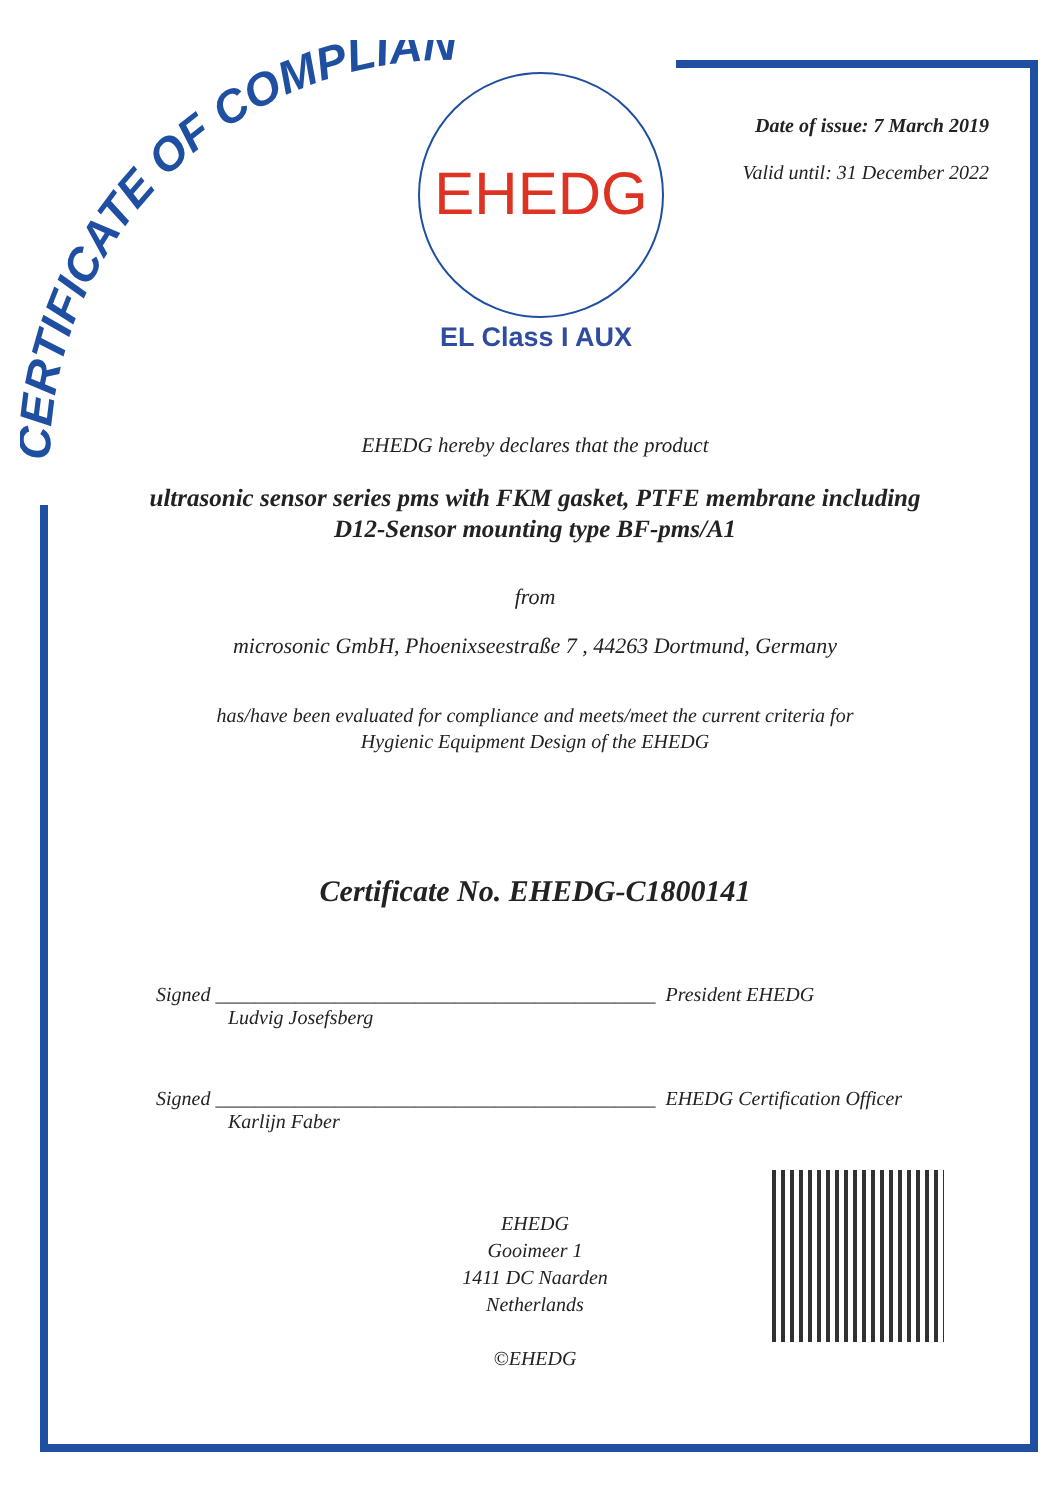CERTIFICATE OF COMPLIANCE
EHEDG
EL Class I AUX
Date of issue: 7 March 2019
Valid until: 31 December 2022
EHEDG hereby declares that the product
ultrasonic sensor series pms with FKM gasket, PTFE membrane including
D12-Sensor mounting type BF-pms/A1
from
microsonic GmbH, Phoenixseestraße 7 , 44263 Dortmund, Germany
has/have been evaluated for compliance and meets/meet the current criteria for
Hygienic Equipment Design of the EHEDG
Certificate No. EHEDG-C1800141
Signed ____________________________________________ President EHEDG
Ludvig Josefsberg
Signed ____________________________________________ EHEDG Certification Officer
Karlijn Faber
EHEDG
Gooimeer 1
1411 DC Naarden
Netherlands
©EHEDG